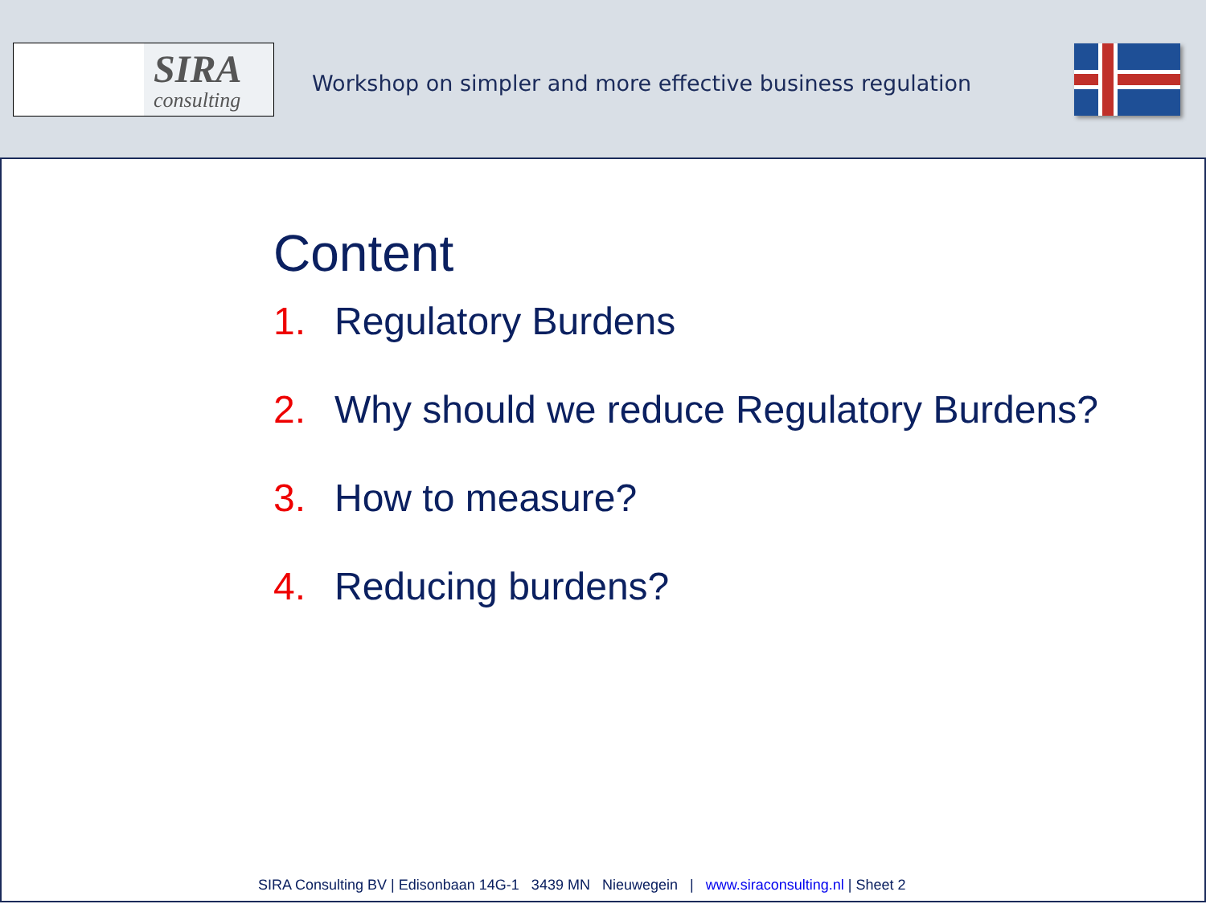SIRA
consulting
Workshop on simpler and more effective business regulation
Content
1. Regulatory Burdens
2. Why should we reduce Regulatory Burdens?
3. How to measure?
4. Reducing burdens?
SIRA Consulting BV | Edisonbaan 14G-1 3439 MN Nieuwegein | www.siraconsulting.nl | Sheet 2